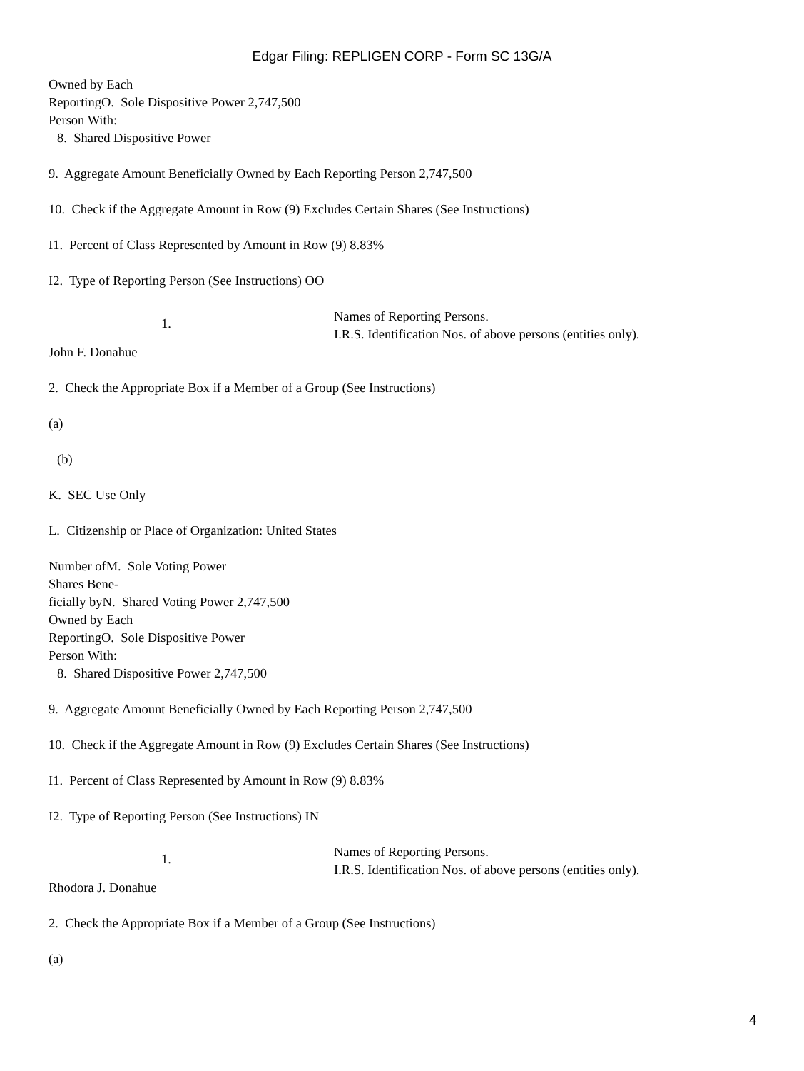Edgar Filing: REPLIGEN CORP - Form SC 13G/A
Owned by Each
ReportingO. Sole Dispositive Power 2,747,500
Person With:
8. Shared Dispositive Power
9. Aggregate Amount Beneficially Owned by Each Reporting Person 2,747,500
10. Check if the Aggregate Amount in Row (9) Excludes Certain Shares (See Instructions)
I1. Percent of Class Represented by Amount in Row (9) 8.83%
I2. Type of Reporting Person (See Instructions) OO
1.
Names of Reporting Persons.
I.R.S. Identification Nos. of above persons (entities only).
John F. Donahue
2. Check the Appropriate Box if a Member of a Group (See Instructions)
(a)
(b)
K. SEC Use Only
L. Citizenship or Place of Organization: United States
Number ofM. Sole Voting Power
Shares Bene-
ficially byN. Shared Voting Power 2,747,500
Owned by Each
ReportingO. Sole Dispositive Power
Person With:
8. Shared Dispositive Power 2,747,500
9. Aggregate Amount Beneficially Owned by Each Reporting Person 2,747,500
10. Check if the Aggregate Amount in Row (9) Excludes Certain Shares (See Instructions)
I1. Percent of Class Represented by Amount in Row (9) 8.83%
I2. Type of Reporting Person (See Instructions) IN
1.
Names of Reporting Persons.
I.R.S. Identification Nos. of above persons (entities only).
Rhodora J. Donahue
2. Check the Appropriate Box if a Member of a Group (See Instructions)
(a)
4